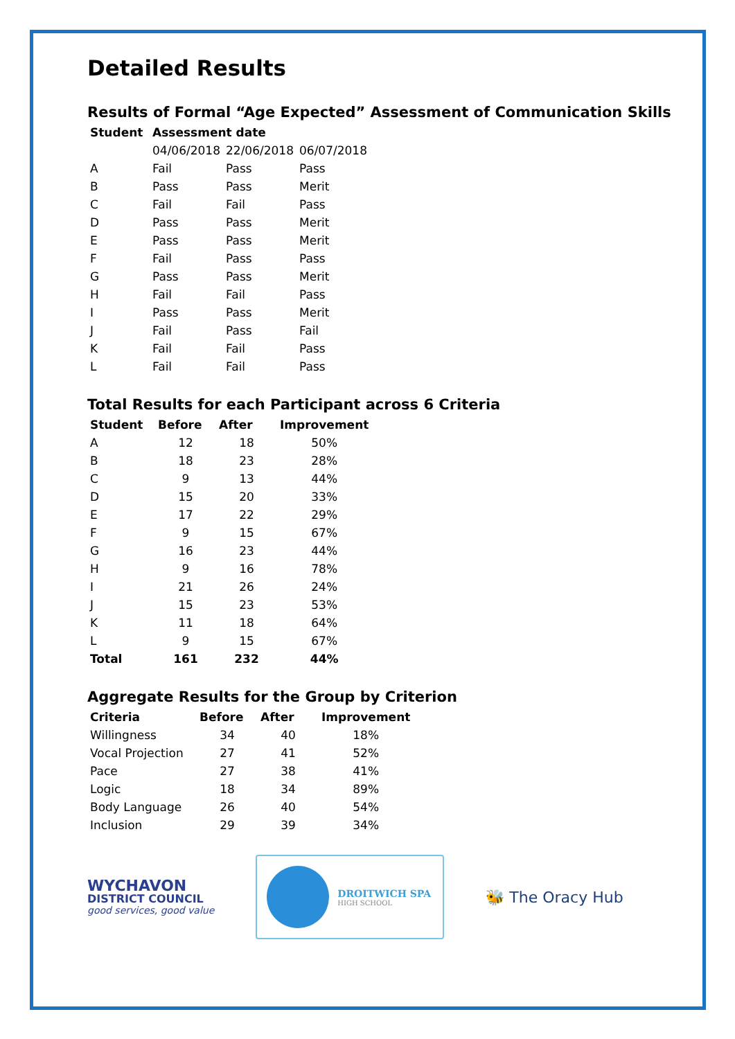Detailed Results
Results of Formal “Age Expected” Assessment of Communication Skills
| Student | Assessment date | | |
| --- | --- | --- | --- |
| | 04/06/2018 | 22/06/2018 | 06/07/2018 |
| A | Fail | Pass | Pass |
| B | Pass | Pass | Merit |
| C | Fail | Fail | Pass |
| D | Pass | Pass | Merit |
| E | Pass | Pass | Merit |
| F | Fail | Pass | Pass |
| G | Pass | Pass | Merit |
| H | Fail | Fail | Pass |
| I | Pass | Pass | Merit |
| J | Fail | Pass | Fail |
| K | Fail | Fail | Pass |
| L | Fail | Fail | Pass |
Total Results for each Participant across 6 Criteria
| Student | Before | After | Improvement |
| --- | --- | --- | --- |
| A | 12 | 18 | 50% |
| B | 18 | 23 | 28% |
| C | 9 | 13 | 44% |
| D | 15 | 20 | 33% |
| E | 17 | 22 | 29% |
| F | 9 | 15 | 67% |
| G | 16 | 23 | 44% |
| H | 9 | 16 | 78% |
| I | 21 | 26 | 24% |
| J | 15 | 23 | 53% |
| K | 11 | 18 | 64% |
| L | 9 | 15 | 67% |
| Total | 161 | 232 | 44% |
Aggregate Results for the Group by Criterion
| Criteria | Before | After | Improvement |
| --- | --- | --- | --- |
| Willingness | 34 | 40 | 18% |
| Vocal Projection | 27 | 41 | 52% |
| Pace | 27 | 38 | 41% |
| Logic | 18 | 34 | 89% |
| Body Language | 26 | 40 | 54% |
| Inclusion | 29 | 39 | 34% |
WYCHAVON
DISTRICT COUNCIL
good services, good value
DROITWICH SPA
HIGH SCHOOL
🐝 The Oracy Hub